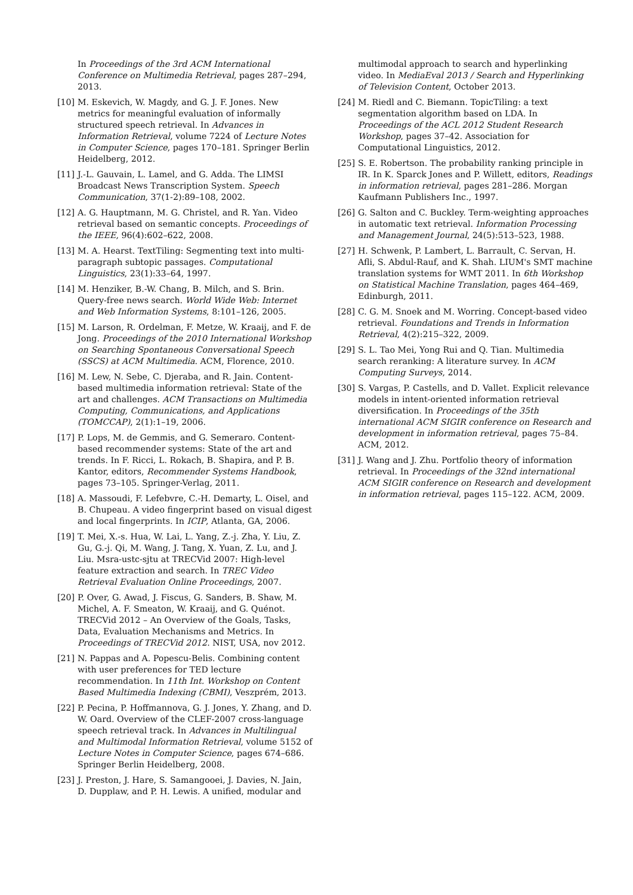In Proceedings of the 3rd ACM International Conference on Multimedia Retrieval, pages 287–294, 2013.
[10] M. Eskevich, W. Magdy, and G. J. F. Jones. New metrics for meaningful evaluation of informally structured speech retrieval. In Advances in Information Retrieval, volume 7224 of Lecture Notes in Computer Science, pages 170–181. Springer Berlin Heidelberg, 2012.
[11] J.-L. Gauvain, L. Lamel, and G. Adda. The LIMSI Broadcast News Transcription System. Speech Communication, 37(1-2):89–108, 2002.
[12] A. G. Hauptmann, M. G. Christel, and R. Yan. Video retrieval based on semantic concepts. Proceedings of the IEEE, 96(4):602–622, 2008.
[13] M. A. Hearst. TextTiling: Segmenting text into multi-paragraph subtopic passages. Computational Linguistics, 23(1):33–64, 1997.
[14] M. Henziker, B.-W. Chang, B. Milch, and S. Brin. Query-free news search. World Wide Web: Internet and Web Information Systems, 8:101–126, 2005.
[15] M. Larson, R. Ordelman, F. Metze, W. Kraaij, and F. de Jong. Proceedings of the 2010 International Workshop on Searching Spontaneous Conversational Speech (SSCS) at ACM Multimedia. ACM, Florence, 2010.
[16] M. Lew, N. Sebe, C. Djeraba, and R. Jain. Content-based multimedia information retrieval: State of the art and challenges. ACM Transactions on Multimedia Computing, Communications, and Applications (TOMCCAP), 2(1):1–19, 2006.
[17] P. Lops, M. de Gemmis, and G. Semeraro. Content-based recommender systems: State of the art and trends. In F. Ricci, L. Rokach, B. Shapira, and P. B. Kantor, editors, Recommender Systems Handbook, pages 73–105. Springer-Verlag, 2011.
[18] A. Massoudi, F. Lefebvre, C.-H. Demarty, L. Oisel, and B. Chupeau. A video fingerprint based on visual digest and local fingerprints. In ICIP, Atlanta, GA, 2006.
[19] T. Mei, X.-s. Hua, W. Lai, L. Yang, Z.-j. Zha, Y. Liu, Z. Gu, G.-j. Qi, M. Wang, J. Tang, X. Yuan, Z. Lu, and J. Liu. Msra-ustc-sjtu at TRECVid 2007: High-level feature extraction and search. In TREC Video Retrieval Evaluation Online Proceedings, 2007.
[20] P. Over, G. Awad, J. Fiscus, G. Sanders, B. Shaw, M. Michel, A. F. Smeaton, W. Kraaij, and G. Quénot. TRECVid 2012 – An Overview of the Goals, Tasks, Data, Evaluation Mechanisms and Metrics. In Proceedings of TRECVid 2012. NIST, USA, nov 2012.
[21] N. Pappas and A. Popescu-Belis. Combining content with user preferences for TED lecture recommendation. In 11th Int. Workshop on Content Based Multimedia Indexing (CBMI), Veszprém, 2013.
[22] P. Pecina, P. Hoffmannova, G. J. Jones, Y. Zhang, and D. W. Oard. Overview of the CLEF-2007 cross-language speech retrieval track. In Advances in Multilingual and Multimodal Information Retrieval, volume 5152 of Lecture Notes in Computer Science, pages 674–686. Springer Berlin Heidelberg, 2008.
[23] J. Preston, J. Hare, S. Samangooei, J. Davies, N. Jain, D. Dupplaw, and P. H. Lewis. A unified, modular and
multimodal approach to search and hyperlinking video. In MediaEval 2013 / Search and Hyperlinking of Television Content, October 2013.
[24] M. Riedl and C. Biemann. TopicTiling: a text segmentation algorithm based on LDA. In Proceedings of the ACL 2012 Student Research Workshop, pages 37–42. Association for Computational Linguistics, 2012.
[25] S. E. Robertson. The probability ranking principle in IR. In K. Sparck Jones and P. Willett, editors, Readings in information retrieval, pages 281–286. Morgan Kaufmann Publishers Inc., 1997.
[26] G. Salton and C. Buckley. Term-weighting approaches in automatic text retrieval. Information Processing and Management Journal, 24(5):513–523, 1988.
[27] H. Schwenk, P. Lambert, L. Barrault, C. Servan, H. Afli, S. Abdul-Rauf, and K. Shah. LIUM's SMT machine translation systems for WMT 2011. In 6th Workshop on Statistical Machine Translation, pages 464–469, Edinburgh, 2011.
[28] C. G. M. Snoek and M. Worring. Concept-based video retrieval. Foundations and Trends in Information Retrieval, 4(2):215–322, 2009.
[29] S. L. Tao Mei, Yong Rui and Q. Tian. Multimedia search reranking: A literature survey. In ACM Computing Surveys, 2014.
[30] S. Vargas, P. Castells, and D. Vallet. Explicit relevance models in intent-oriented information retrieval diversification. In Proceedings of the 35th international ACM SIGIR conference on Research and development in information retrieval, pages 75–84. ACM, 2012.
[31] J. Wang and J. Zhu. Portfolio theory of information retrieval. In Proceedings of the 32nd international ACM SIGIR conference on Research and development in information retrieval, pages 115–122. ACM, 2009.